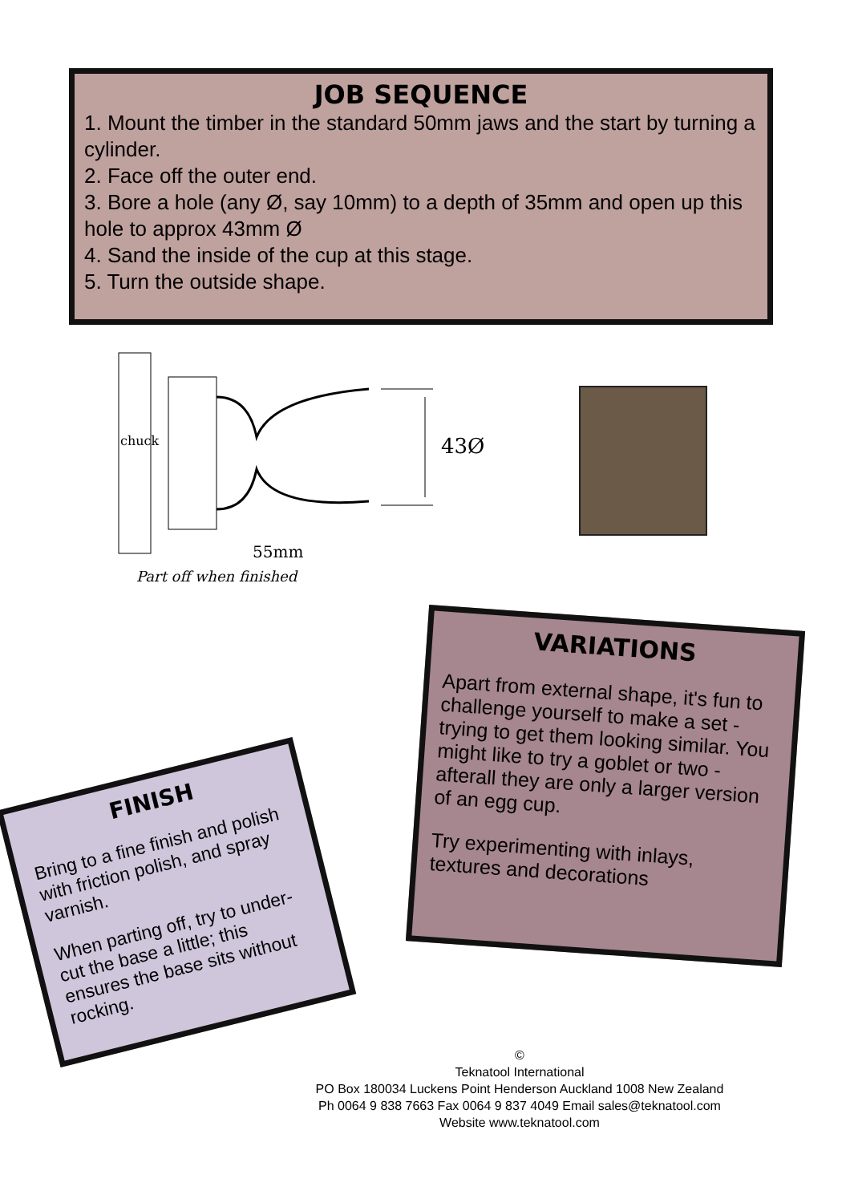JOB SEQUENCE
1. Mount the timber in the standard 50mm jaws and the start by turning a cylinder.
2. Face off the outer end.
3. Bore a hole (any Ø, say 10mm) to a depth of 35mm and open up this hole to approx 43mm Ø
4. Sand the inside of the cup at this stage.
5. Turn the outside shape.
43Ø
chuck
55mm
Part off when finished
VARIATIONS
Apart from external shape, it's fun to challenge yourself to make a set - trying to get them looking similar. You might like to try a goblet or two - afterall they are only a larger version of an egg cup.
Try experimenting with inlays, textures and decorations
FINISH
Bring to a fine finish and polish with friction polish, and spray varnish.
When parting off, try to under-cut the base a little; this ensures the base sits without rocking.
©
Teknatool International
PO Box 180034 Luckens Point Henderson Auckland 1008 New Zealand
Ph 0064 9 838 7663 Fax 0064 9 837 4049 Email sales@teknatool.com
Website www.teknatool.com